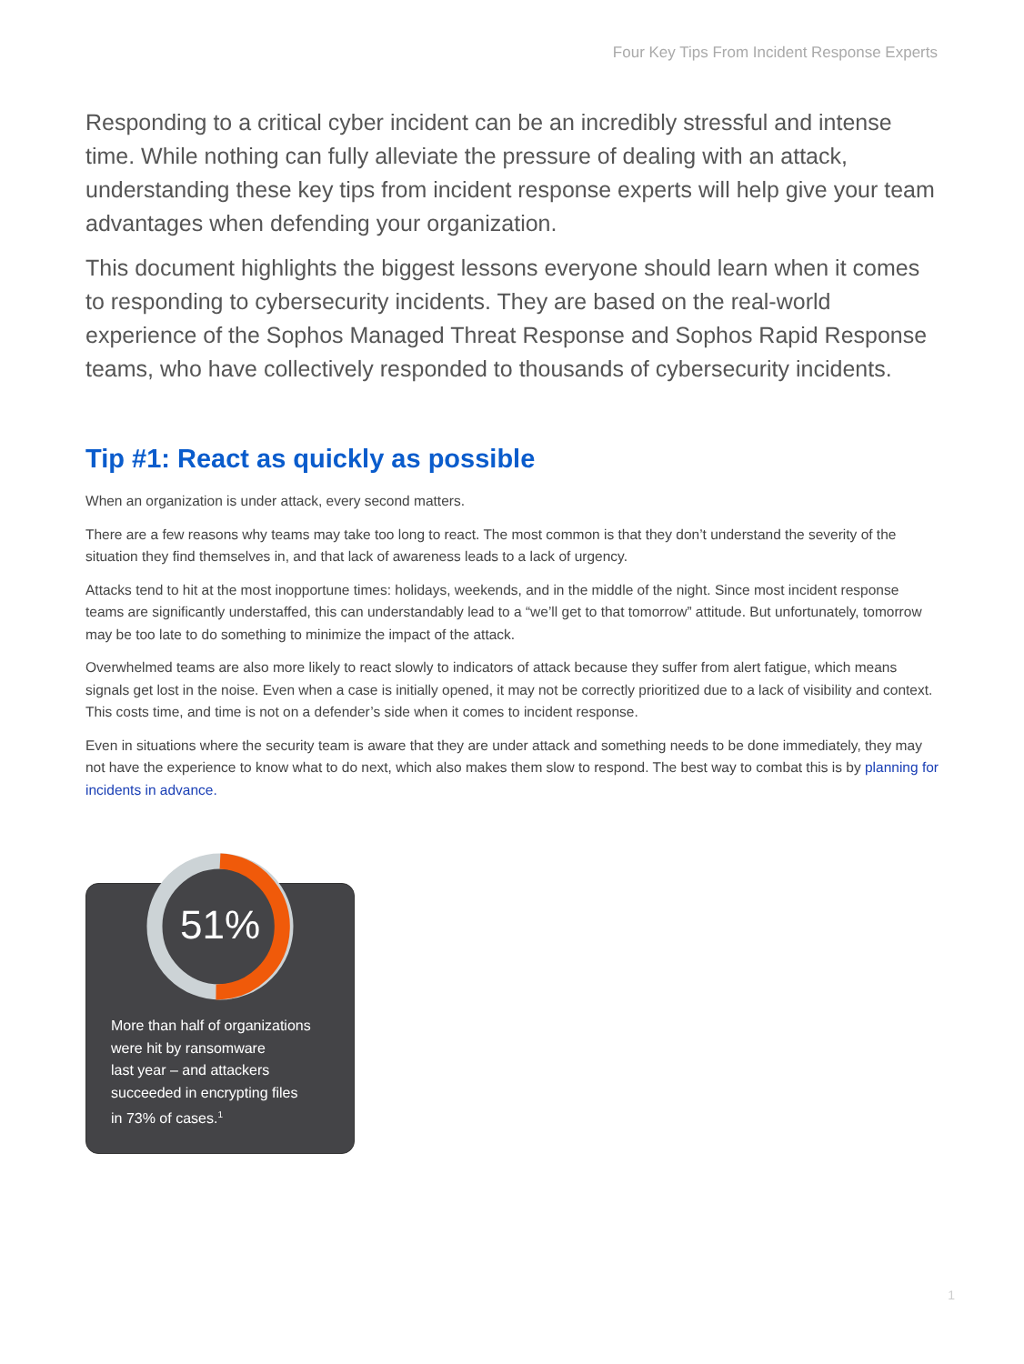Four Key Tips From Incident Response Experts
Responding to a critical cyber incident can be an incredibly stressful and intense time. While nothing can fully alleviate the pressure of dealing with an attack, understanding these key tips from incident response experts will help give your team advantages when defending your organization.
This document highlights the biggest lessons everyone should learn when it comes to responding to cybersecurity incidents. They are based on the real-world experience of the Sophos Managed Threat Response and Sophos Rapid Response teams, who have collectively responded to thousands of cybersecurity incidents.
Tip #1: React as quickly as possible
When an organization is under attack, every second matters.
There are a few reasons why teams may take too long to react. The most common is that they don’t understand the severity of the situation they find themselves in, and that lack of awareness leads to a lack of urgency.
Attacks tend to hit at the most inopportune times: holidays, weekends, and in the middle of the night. Since most incident response teams are significantly understaffed, this can understandably lead to a “we’ll get to that tomorrow” attitude. But unfortunately, tomorrow may be too late to do something to minimize the impact of the attack.
Overwhelmed teams are also more likely to react slowly to indicators of attack because they suffer from alert fatigue, which means signals get lost in the noise. Even when a case is initially opened, it may not be correctly prioritized due to a lack of visibility and context. This costs time, and time is not on a defender’s side when it comes to incident response.
Even in situations where the security team is aware that they are under attack and something needs to be done immediately, they may not have the experience to know what to do next, which also makes them slow to respond. The best way to combat this is by planning for incidents in advance.
51%
More than half of organizations
were hit by ransomware
last year – and attackers
succeeded in encrypting files
in 73% of cases.<sup>1</sup>
1